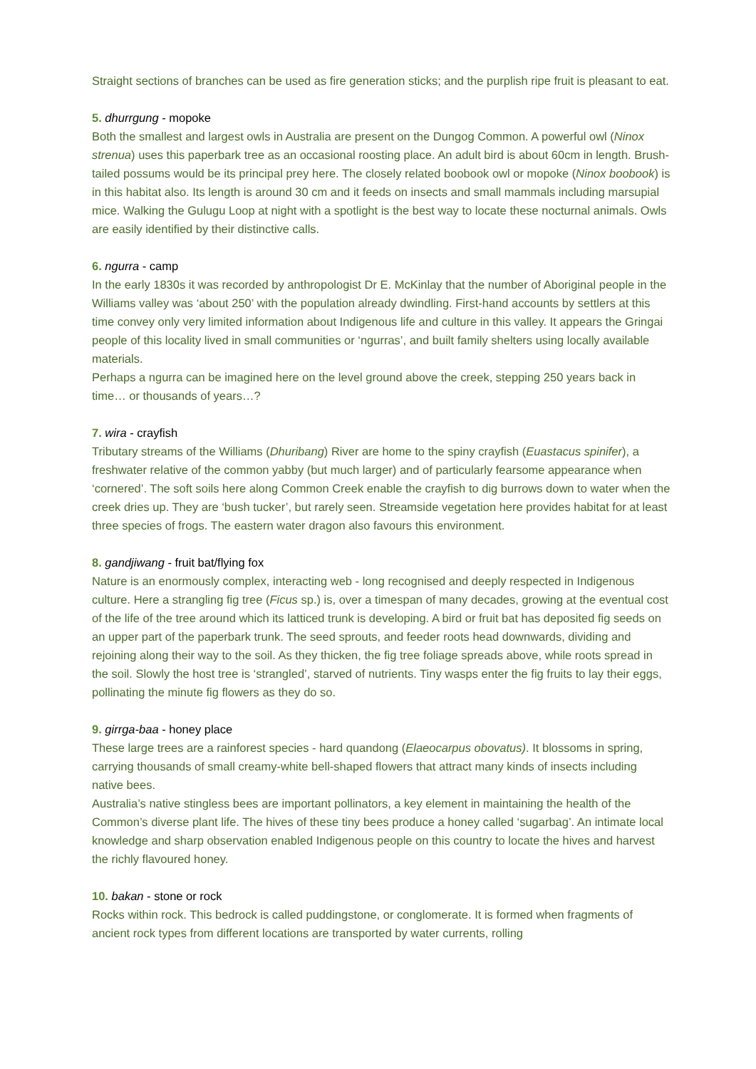Straight sections of branches can be used as fire generation sticks; and the purplish ripe fruit is pleasant to eat.
5. dhurrgung - mopoke
Both the smallest and largest owls in Australia are present on the Dungog Common. A powerful owl (Ninox strenua) uses this paperbark tree as an occasional roosting place. An adult bird is about 60cm in length. Brush-tailed possums would be its principal prey here. The closely related boobook owl or mopoke (Ninox boobook) is in this habitat also. Its length is around 30 cm and it feeds on insects and small mammals including marsupial mice. Walking the Gulugu Loop at night with a spotlight is the best way to locate these nocturnal animals. Owls are easily identified by their distinctive calls.
6. ngurra - camp
In the early 1830s it was recorded by anthropologist Dr E. McKinlay that the number of Aboriginal people in the Williams valley was ‘about 250’ with the population already dwindling. First-hand accounts by settlers at this time convey only very limited information about Indigenous life and culture in this valley. It appears the Gringai people of this locality lived in small communities or ‘ngurras’, and built family shelters using locally available materials.
Perhaps a ngurra can be imagined here on the level ground above the creek, stepping 250 years back in time… or thousands of years…?
7. wira - crayfish
Tributary streams of the Williams (Dhuribang) River are home to the spiny crayfish (Euastacus spinifer), a freshwater relative of the common yabby (but much larger) and of particularly fearsome appearance when ‘cornered’. The soft soils here along Common Creek enable the crayfish to dig burrows down to water when the creek dries up. They are ‘bush tucker’, but rarely seen. Streamside vegetation here provides habitat for at least three species of frogs. The eastern water dragon also favours this environment.
8. gandjiwang - fruit bat/flying fox
Nature is an enormously complex, interacting web - long recognised and deeply respected in Indigenous culture. Here a strangling fig tree (Ficus sp.) is, over a timespan of many decades, growing at the eventual cost of the life of the tree around which its latticed trunk is developing. A bird or fruit bat has deposited fig seeds on an upper part of the paperbark trunk. The seed sprouts, and feeder roots head downwards, dividing and rejoining along their way to the soil. As they thicken, the fig tree foliage spreads above, while roots spread in the soil. Slowly the host tree is ‘strangled’, starved of nutrients. Tiny wasps enter the fig fruits to lay their eggs, pollinating the minute fig flowers as they do so.
9. girrga-baa - honey place
These large trees are a rainforest species - hard quandong (Elaeocarpus obovatus). It blossoms in spring, carrying thousands of small creamy-white bell-shaped flowers that attract many kinds of insects including native bees.
Australia’s native stingless bees are important pollinators, a key element in maintaining the health of the Common’s diverse plant life. The hives of these tiny bees produce a honey called ‘sugarbag’. An intimate local knowledge and sharp observation enabled Indigenous people on this country to locate the hives and harvest the richly flavoured honey.
10. bakan - stone or rock
Rocks within rock. This bedrock is called puddingstone, or conglomerate. It is formed when fragments of ancient rock types from different locations are transported by water currents, rolling